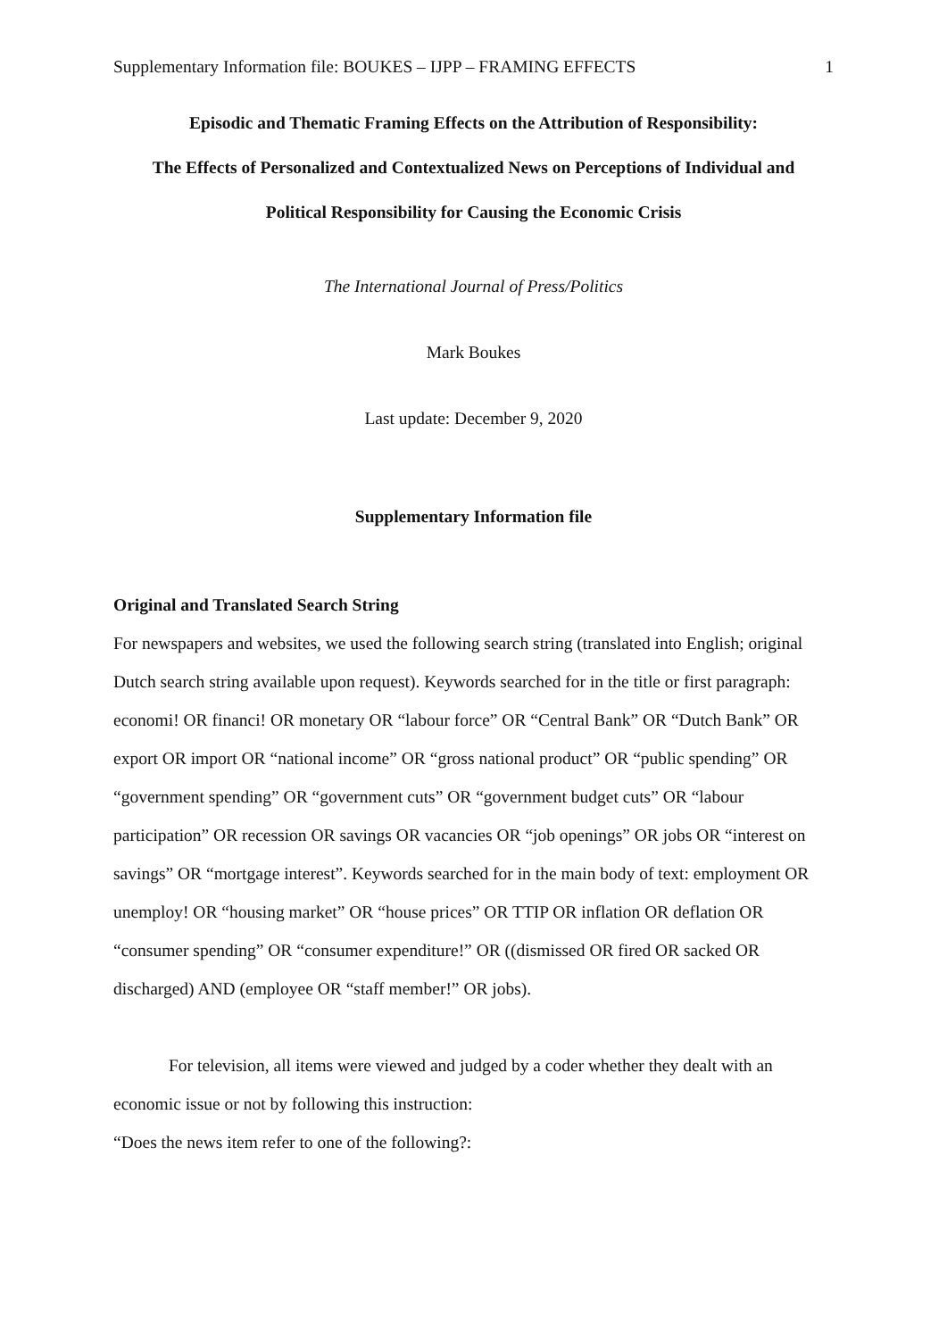Supplementary Information file: BOUKES – IJPP – FRAMING EFFECTS 1
Episodic and Thematic Framing Effects on the Attribution of Responsibility:
The Effects of Personalized and Contextualized News on Perceptions of Individual and
Political Responsibility for Causing the Economic Crisis
The International Journal of Press/Politics
Mark Boukes
Last update: December 9, 2020
Supplementary Information file
Original and Translated Search String
For newspapers and websites, we used the following search string (translated into English; original Dutch search string available upon request). Keywords searched for in the title or first paragraph: economi! OR financi! OR monetary OR “labour force” OR “Central Bank” OR “Dutch Bank” OR export OR import OR “national income” OR “gross national product” OR “public spending” OR “government spending” OR “government cuts” OR “government budget cuts” OR “labour participation” OR recession OR savings OR vacancies OR “job openings” OR jobs OR “interest on savings” OR “mortgage interest”. Keywords searched for in the main body of text: employment OR unemploy! OR “housing market” OR “house prices” OR TTIP OR inflation OR deflation OR “consumer spending” OR “consumer expenditure!” OR ((dismissed OR fired OR sacked OR discharged) AND (employee OR “staff member!” OR jobs).
For television, all items were viewed and judged by a coder whether they dealt with an economic issue or not by following this instruction:
“Does the news item refer to one of the following?: